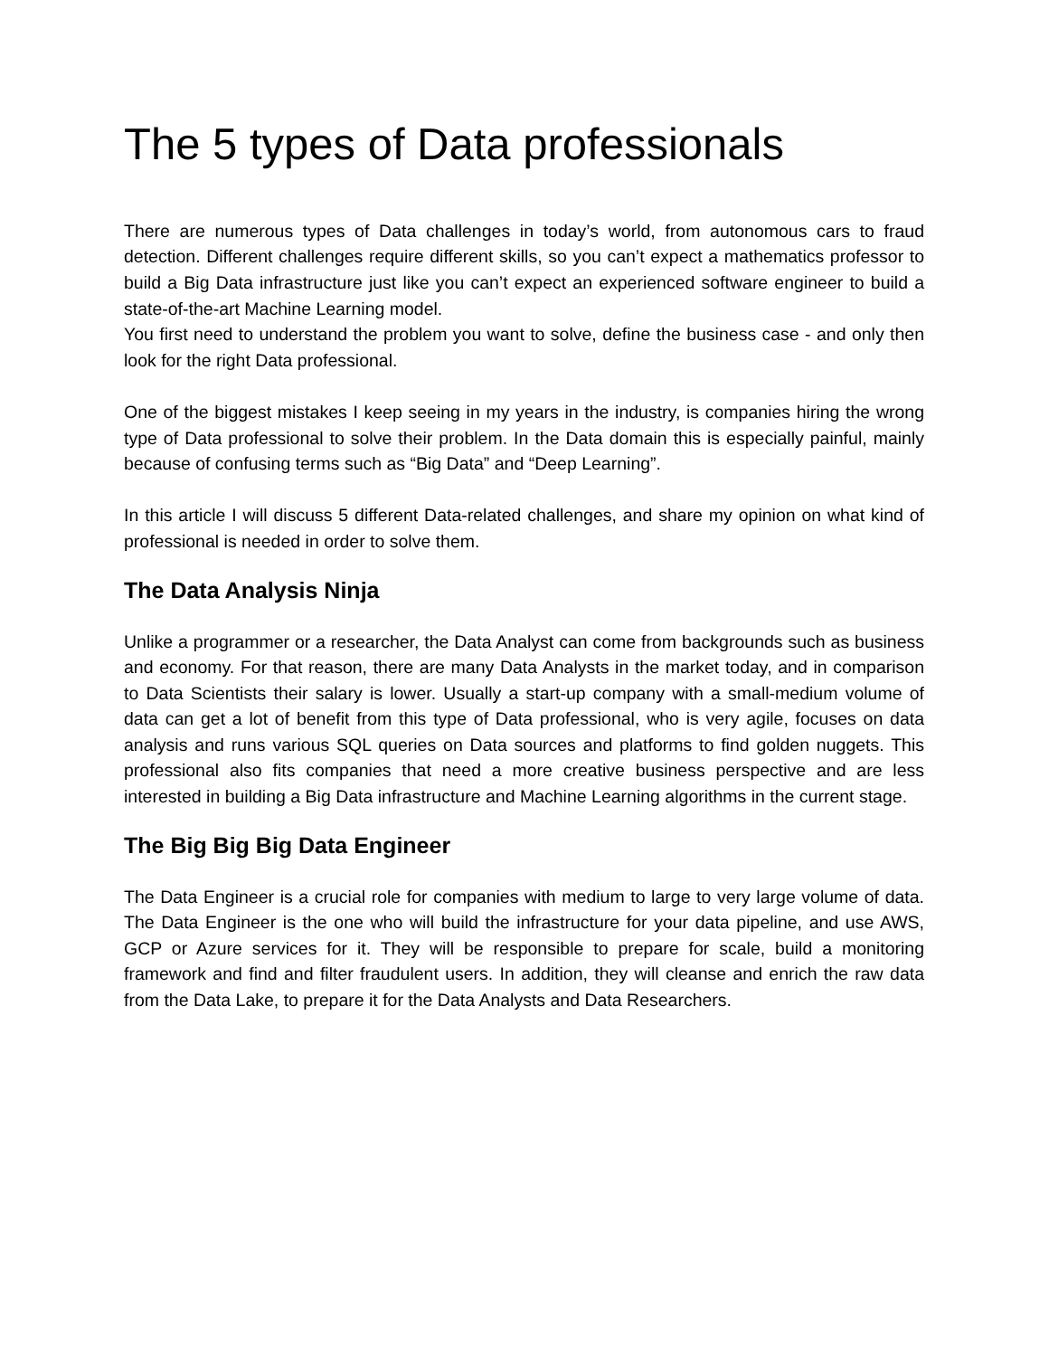The 5 types of Data professionals
There are numerous types of Data challenges in today’s world, from autonomous cars to fraud detection. Different challenges require different skills, so you can’t expect a mathematics professor to build a Big Data infrastructure just like you can’t expect an experienced software engineer to build a state-of-the-art Machine Learning model.
You first need to understand the problem you want to solve, define the business case - and only then look for the right Data professional.
One of the biggest mistakes I keep seeing in my years in the industry, is companies hiring the wrong type of Data professional to solve their problem. In the Data domain this is especially painful, mainly because of confusing terms such as “Big Data” and “Deep Learning”.
In this article I will discuss 5 different Data-related challenges, and share my opinion on what kind of professional is needed in order to solve them.
The Data Analysis Ninja
Unlike a programmer or a researcher, the Data Analyst can come from backgrounds such as business and economy. For that reason, there are many Data Analysts in the market today, and in comparison to Data Scientists their salary is lower. Usually a start-up company with a small-medium volume of data can get a lot of benefit from this type of Data professional, who is very agile, focuses on data analysis and runs various SQL queries on Data sources and platforms to find golden nuggets. This professional also fits companies that need a more creative business perspective and are less interested in building a Big Data infrastructure and Machine Learning algorithms in the current stage.
The Big Big Big Data Engineer
The Data Engineer is a crucial role for companies with medium to large to very large volume of data. The Data Engineer is the one who will build the infrastructure for your data pipeline, and use AWS, GCP or Azure services for it. They will be responsible to prepare for scale, build a monitoring framework and find and filter fraudulent users. In addition, they will cleanse and enrich the raw data from the Data Lake, to prepare it for the Data Analysts and Data Researchers.